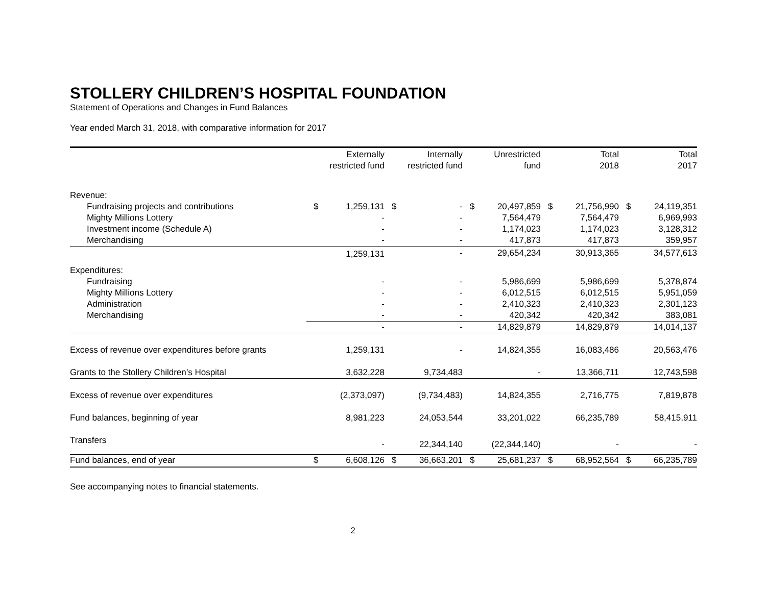STOLLERY CHILDREN’S HOSPITAL FOUNDATION
Statement of Operations and Changes in Fund Balances
Year ended March 31, 2018, with comparative information for 2017
| | Externally restricted fund | Internally restricted fund | Unrestricted fund | Total 2018 | Total 2017 |
| --- | --- | --- | --- | --- | --- |
| Revenue: | | | | | |
| Fundraising projects and contributions | $ 1,259,131 | $ - | $ 20,497,859 | $ 21,756,990 | $ 24,119,351 |
| Mighty Millions Lottery | - | - | 7,564,479 | 7,564,479 | 6,969,993 |
| Investment income (Schedule A) | - | - | 1,174,023 | 1,174,023 | 3,128,312 |
| Merchandising | - | - | 417,873 | 417,873 | 359,957 |
| | 1,259,131 | - | 29,654,234 | 30,913,365 | 34,577,613 |
| Expenditures: | | | | | |
| Fundraising | - | - | 5,986,699 | 5,986,699 | 5,378,874 |
| Mighty Millions Lottery | - | - | 6,012,515 | 6,012,515 | 5,951,059 |
| Administration | - | - | 2,410,323 | 2,410,323 | 2,301,123 |
| Merchandising | - | - | 420,342 | 420,342 | 383,081 |
| | - | - | 14,829,879 | 14,829,879 | 14,014,137 |
| Excess of revenue over expenditures before grants | 1,259,131 | - | 14,824,355 | 16,083,486 | 20,563,476 |
| Grants to the Stollery Children’s Hospital | 3,632,228 | 9,734,483 | - | 13,366,711 | 12,743,598 |
| Excess of revenue over expenditures | (2,373,097) | (9,734,483) | 14,824,355 | 2,716,775 | 7,819,878 |
| Fund balances, beginning of year | 8,981,223 | 24,053,544 | 33,201,022 | 66,235,789 | 58,415,911 |
| Transfers | - | 22,344,140 | (22,344,140) | - | - |
| Fund balances, end of year | $ 6,608,126 | $ 36,663,201 | $ 25,681,237 | $ 68,952,564 | $ 66,235,789 |
See accompanying notes to financial statements.
2